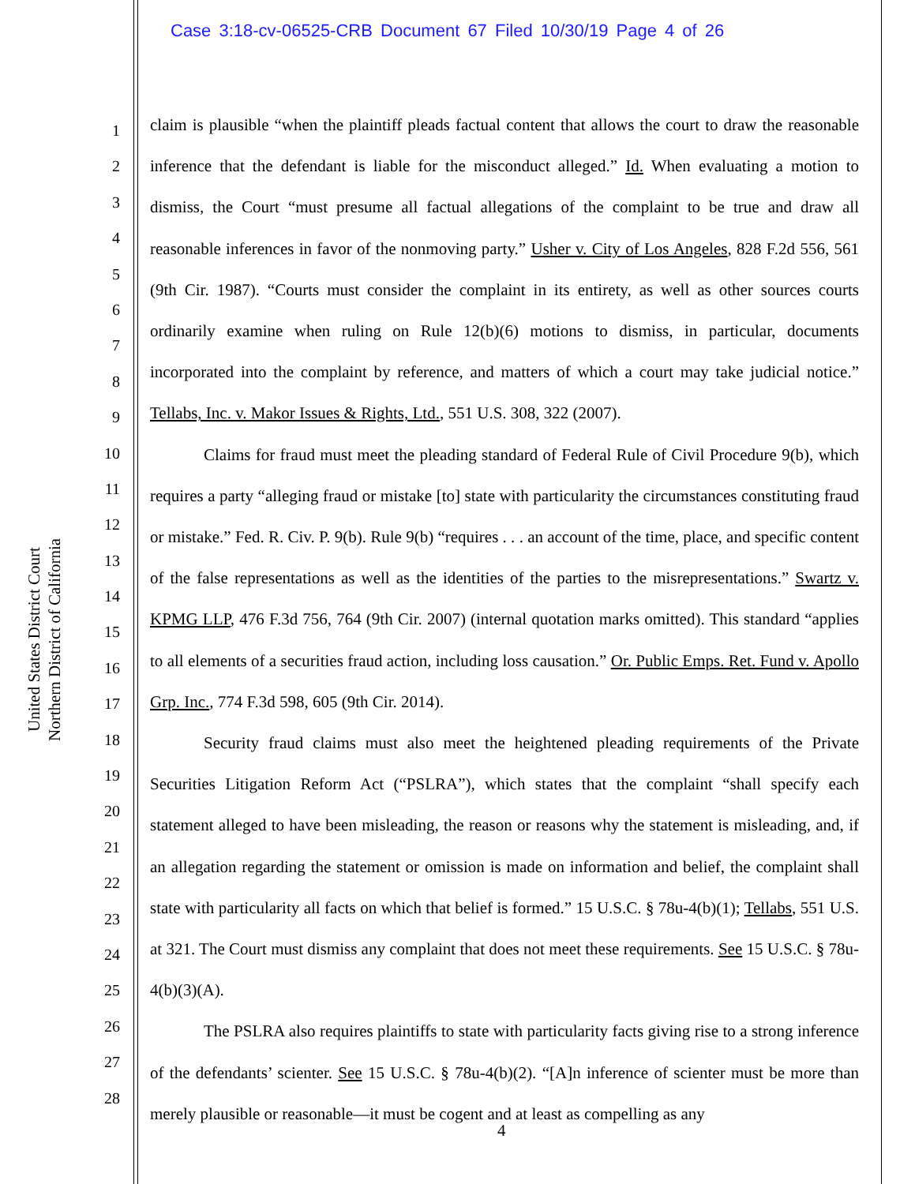Case 3:18-cv-06525-CRB Document 67 Filed 10/30/19 Page 4 of 26
United States District Court
Northern District of California
1
2
3
4
5
6
7
8
9
10
11
12
13
14
15
16
17
18
19
20
21
22
23
24
25
26
27
28
claim is plausible “when the plaintiff pleads factual content that allows the court to draw the reasonable inference that the defendant is liable for the misconduct alleged.” Id. When evaluating a motion to dismiss, the Court “must presume all factual allegations of the complaint to be true and draw all reasonable inferences in favor of the nonmoving party.” Usher v. City of Los Angeles, 828 F.2d 556, 561 (9th Cir. 1987). “Courts must consider the complaint in its entirety, as well as other sources courts ordinarily examine when ruling on Rule 12(b)(6) motions to dismiss, in particular, documents incorporated into the complaint by reference, and matters of which a court may take judicial notice.” Tellabs, Inc. v. Makor Issues & Rights, Ltd., 551 U.S. 308, 322 (2007).
Claims for fraud must meet the pleading standard of Federal Rule of Civil Procedure 9(b), which requires a party “alleging fraud or mistake [to] state with particularity the circumstances constituting fraud or mistake.” Fed. R. Civ. P. 9(b). Rule 9(b) “requires . . . an account of the time, place, and specific content of the false representations as well as the identities of the parties to the misrepresentations.” Swartz v. KPMG LLP, 476 F.3d 756, 764 (9th Cir. 2007) (internal quotation marks omitted). This standard “applies to all elements of a securities fraud action, including loss causation.” Or. Public Emps. Ret. Fund v. Apollo Grp. Inc., 774 F.3d 598, 605 (9th Cir. 2014).
Security fraud claims must also meet the heightened pleading requirements of the Private Securities Litigation Reform Act (“PSLRA”), which states that the complaint “shall specify each statement alleged to have been misleading, the reason or reasons why the statement is misleading, and, if an allegation regarding the statement or omission is made on information and belief, the complaint shall state with particularity all facts on which that belief is formed.” 15 U.S.C. § 78u-4(b)(1); Tellabs, 551 U.S. at 321. The Court must dismiss any complaint that does not meet these requirements. See 15 U.S.C. § 78u-4(b)(3)(A).
The PSLRA also requires plaintiffs to state with particularity facts giving rise to a strong inference of the defendants’ scienter. See 15 U.S.C. § 78u-4(b)(2). “[A]n inference of scienter must be more than merely plausible or reasonable—it must be cogent and at least as compelling as any
4